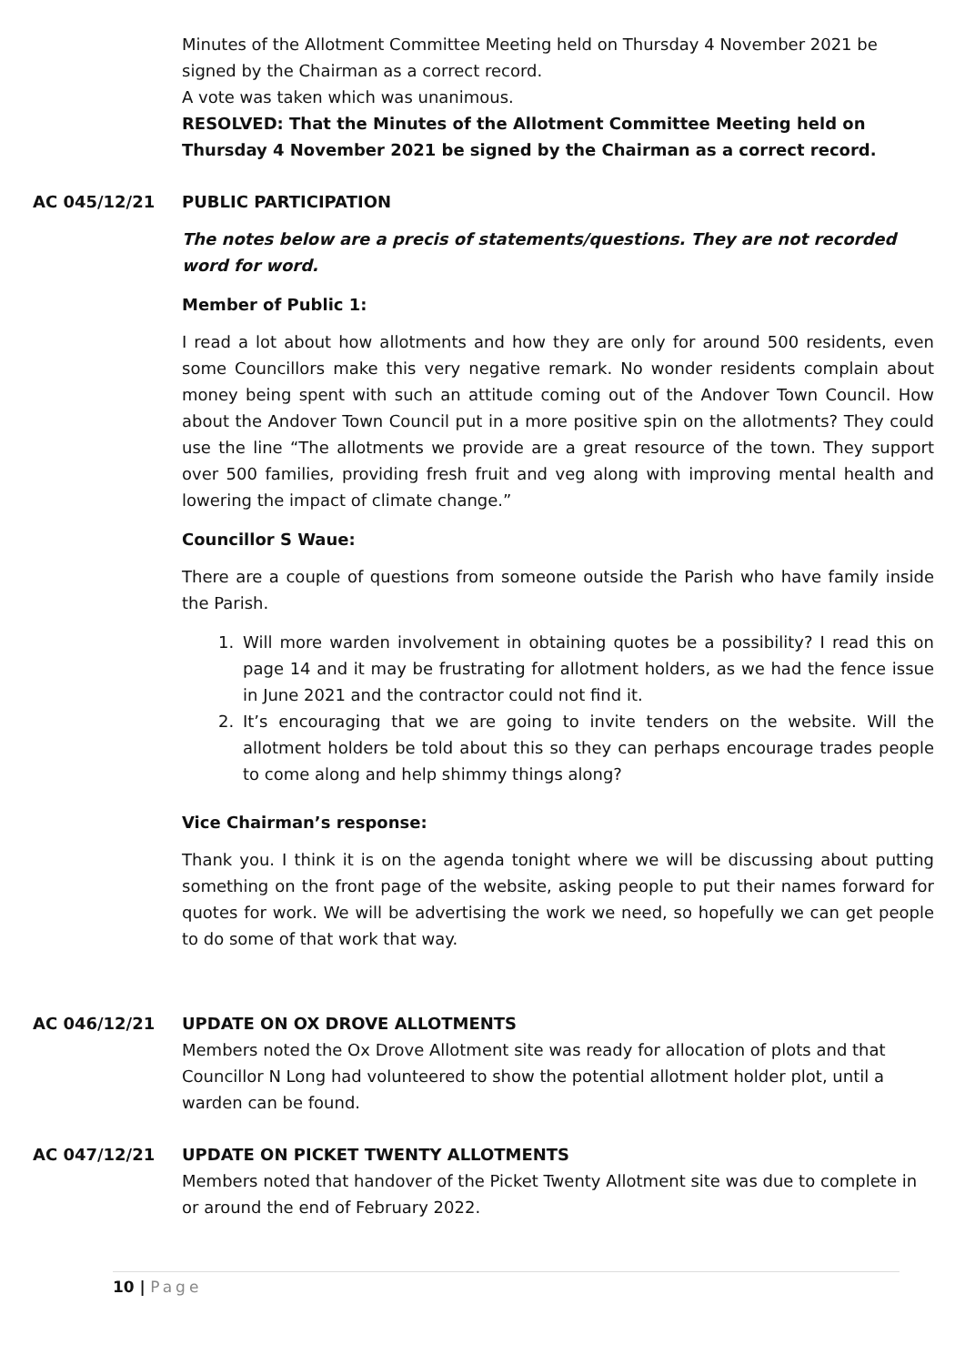Minutes of the Allotment Committee Meeting held on Thursday 4 November 2021 be signed by the Chairman as a correct record.
A vote was taken which was unanimous.
RESOLVED: That the Minutes of the Allotment Committee Meeting held on Thursday 4 November 2021 be signed by the Chairman as a correct record.
AC 045/12/21 PUBLIC PARTICIPATION
The notes below are a precis of statements/questions. They are not recorded word for word.
Member of Public 1:
I read a lot about how allotments and how they are only for around 500 residents, even some Councillors make this very negative remark. No wonder residents complain about money being spent with such an attitude coming out of the Andover Town Council. How about the Andover Town Council put in a more positive spin on the allotments? They could use the line “The allotments we provide are a great resource of the town. They support over 500 families, providing fresh fruit and veg along with improving mental health and lowering the impact of climate change.”
Councillor S Waue:
There are a couple of questions from someone outside the Parish who have family inside the Parish.
1. Will more warden involvement in obtaining quotes be a possibility? I read this on page 14 and it may be frustrating for allotment holders, as we had the fence issue in June 2021 and the contractor could not find it.
2. It’s encouraging that we are going to invite tenders on the website. Will the allotment holders be told about this so they can perhaps encourage trades people to come along and help shimmy things along?
Vice Chairman’s response:
Thank you. I think it is on the agenda tonight where we will be discussing about putting something on the front page of the website, asking people to put their names forward for quotes for work. We will be advertising the work we need, so hopefully we can get people to do some of that work that way.
AC 046/12/21 UPDATE ON OX DROVE ALLOTMENTS
Members noted the Ox Drove Allotment site was ready for allocation of plots and that Councillor N Long had volunteered to show the potential allotment holder plot, until a warden can be found.
AC 047/12/21 UPDATE ON PICKET TWENTY ALLOTMENTS
Members noted that handover of the Picket Twenty Allotment site was due to complete in or around the end of February 2022.
10 | Page